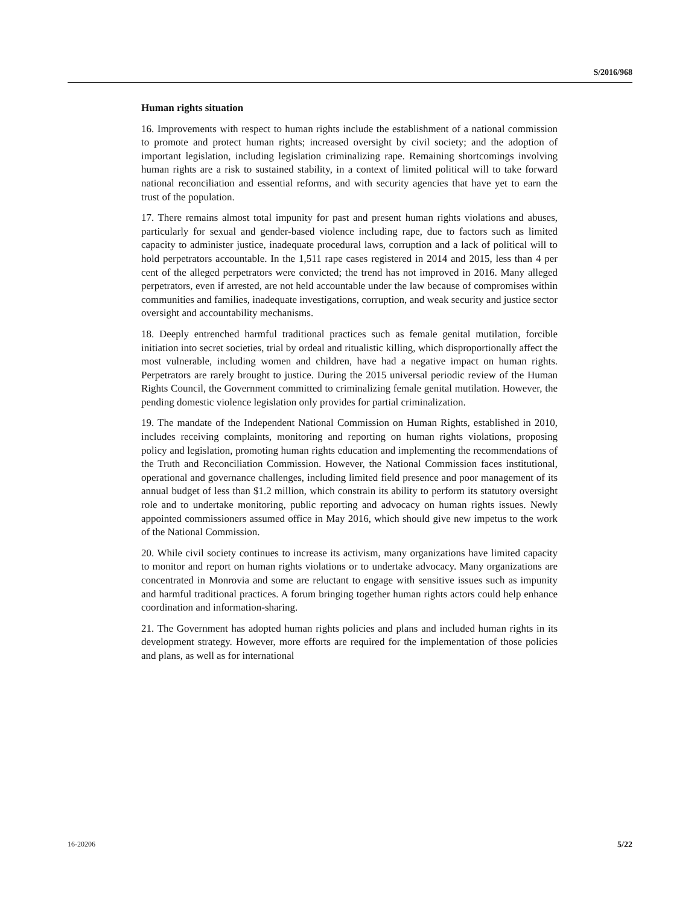S/2016/968
Human rights situation
16. Improvements with respect to human rights include the establishment of a national commission to promote and protect human rights; increased oversight by civil society; and the adoption of important legislation, including legislation criminalizing rape. Remaining shortcomings involving human rights are a risk to sustained stability, in a context of limited political will to take forward national reconciliation and essential reforms, and with security agencies that have yet to earn the trust of the population.
17. There remains almost total impunity for past and present human rights violations and abuses, particularly for sexual and gender-based violence including rape, due to factors such as limited capacity to administer justice, inadequate procedural laws, corruption and a lack of political will to hold perpetrators accountable. In the 1,511 rape cases registered in 2014 and 2015, less than 4 per cent of the alleged perpetrators were convicted; the trend has not improved in 2016. Many alleged perpetrators, even if arrested, are not held accountable under the law because of compromises within communities and families, inadequate investigations, corruption, and weak security and justice sector oversight and accountability mechanisms.
18. Deeply entrenched harmful traditional practices such as female genital mutilation, forcible initiation into secret societies, trial by ordeal and ritualistic killing, which disproportionally affect the most vulnerable, including women and children, have had a negative impact on human rights. Perpetrators are rarely brought to justice. During the 2015 universal periodic review of the Human Rights Council, the Government committed to criminalizing female genital mutilation. However, the pending domestic violence legislation only provides for partial criminalization.
19. The mandate of the Independent National Commission on Human Rights, established in 2010, includes receiving complaints, monitoring and reporting on human rights violations, proposing policy and legislation, promoting human rights education and implementing the recommendations of the Truth and Reconciliation Commission. However, the National Commission faces institutional, operational and governance challenges, including limited field presence and poor management of its annual budget of less than $1.2 million, which constrain its ability to perform its statutory oversight role and to undertake monitoring, public reporting and advocacy on human rights issues. Newly appointed commissioners assumed office in May 2016, which should give new impetus to the work of the National Commission.
20. While civil society continues to increase its activism, many organizations have limited capacity to monitor and report on human rights violations or to undertake advocacy. Many organizations are concentrated in Monrovia and some are reluctant to engage with sensitive issues such as impunity and harmful traditional practices. A forum bringing together human rights actors could help enhance coordination and information-sharing.
21. The Government has adopted human rights policies and plans and included human rights in its development strategy. However, more efforts are required for the implementation of those policies and plans, as well as for international
16-20206 5/22